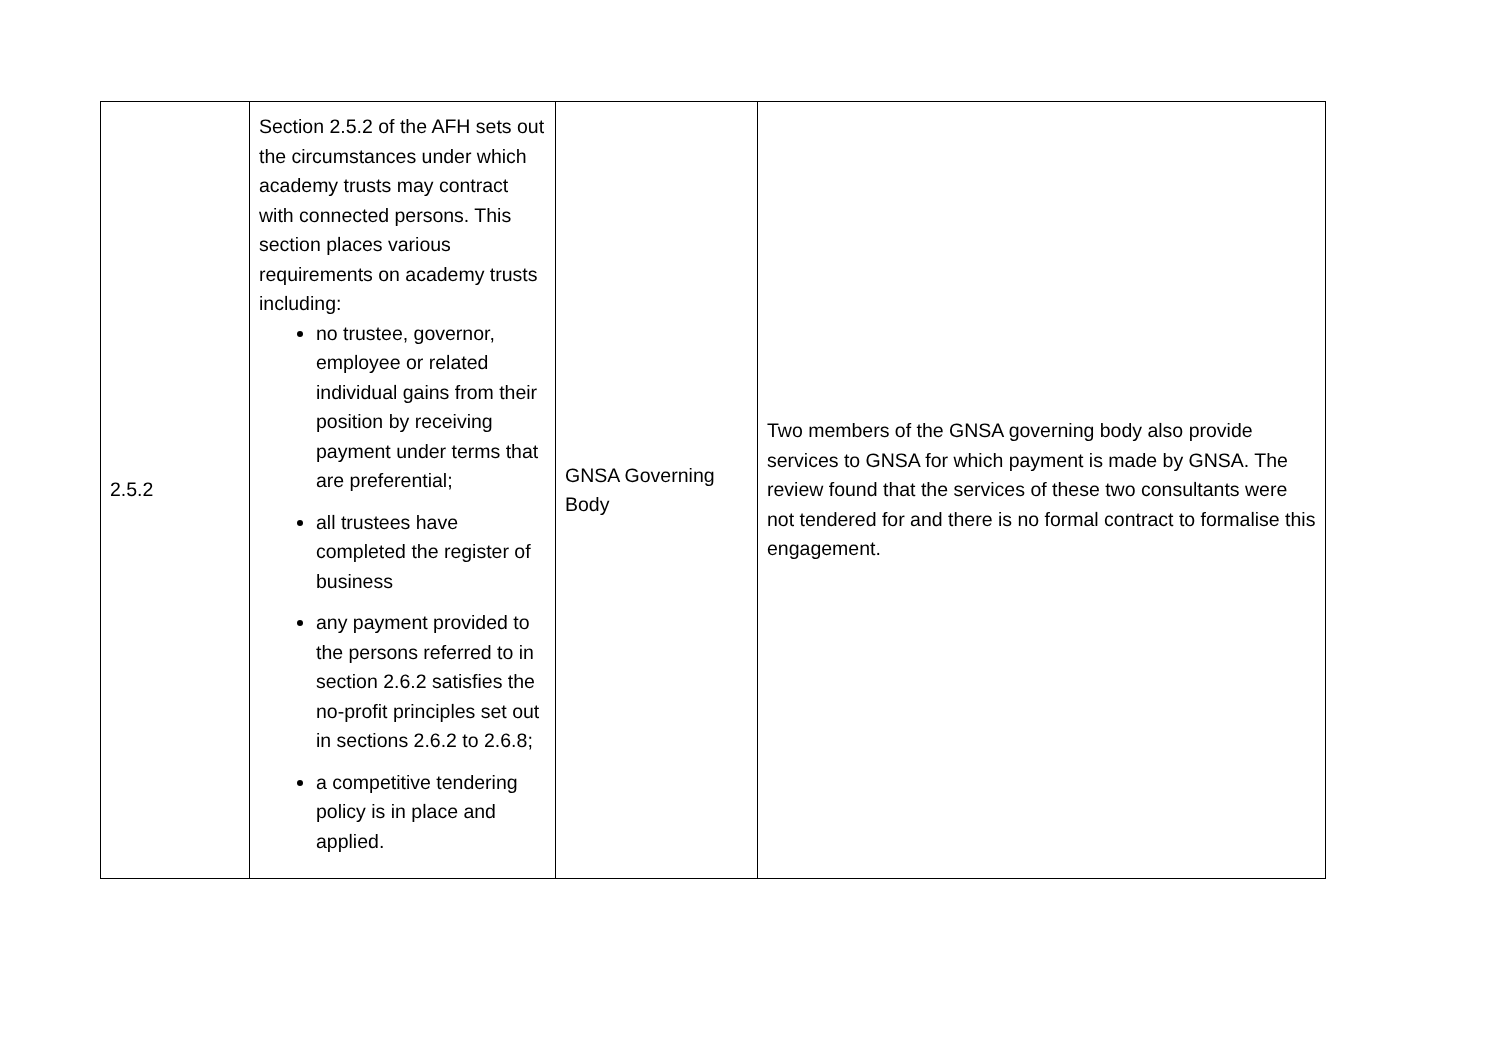| 2.5.2 | Section 2.5.2 of the AFH sets out the circumstances under which academy trusts may contract with connected persons. This section places various requirements on academy trusts including: no trustee, governor, employee or related individual gains from their position by receiving payment under terms that are preferential; all trustees have completed the register of business any payment provided to the persons referred to in section 2.6.2 satisfies the no-profit principles set out in sections 2.6.2 to 2.6.8; a competitive tendering policy is in place and applied. | GNSA Governing Body | Two members of the GNSA governing body also provide services to GNSA for which payment is made by GNSA. The review found that the services of these two consultants were not tendered for and there is no formal contract to formalise this engagement. |